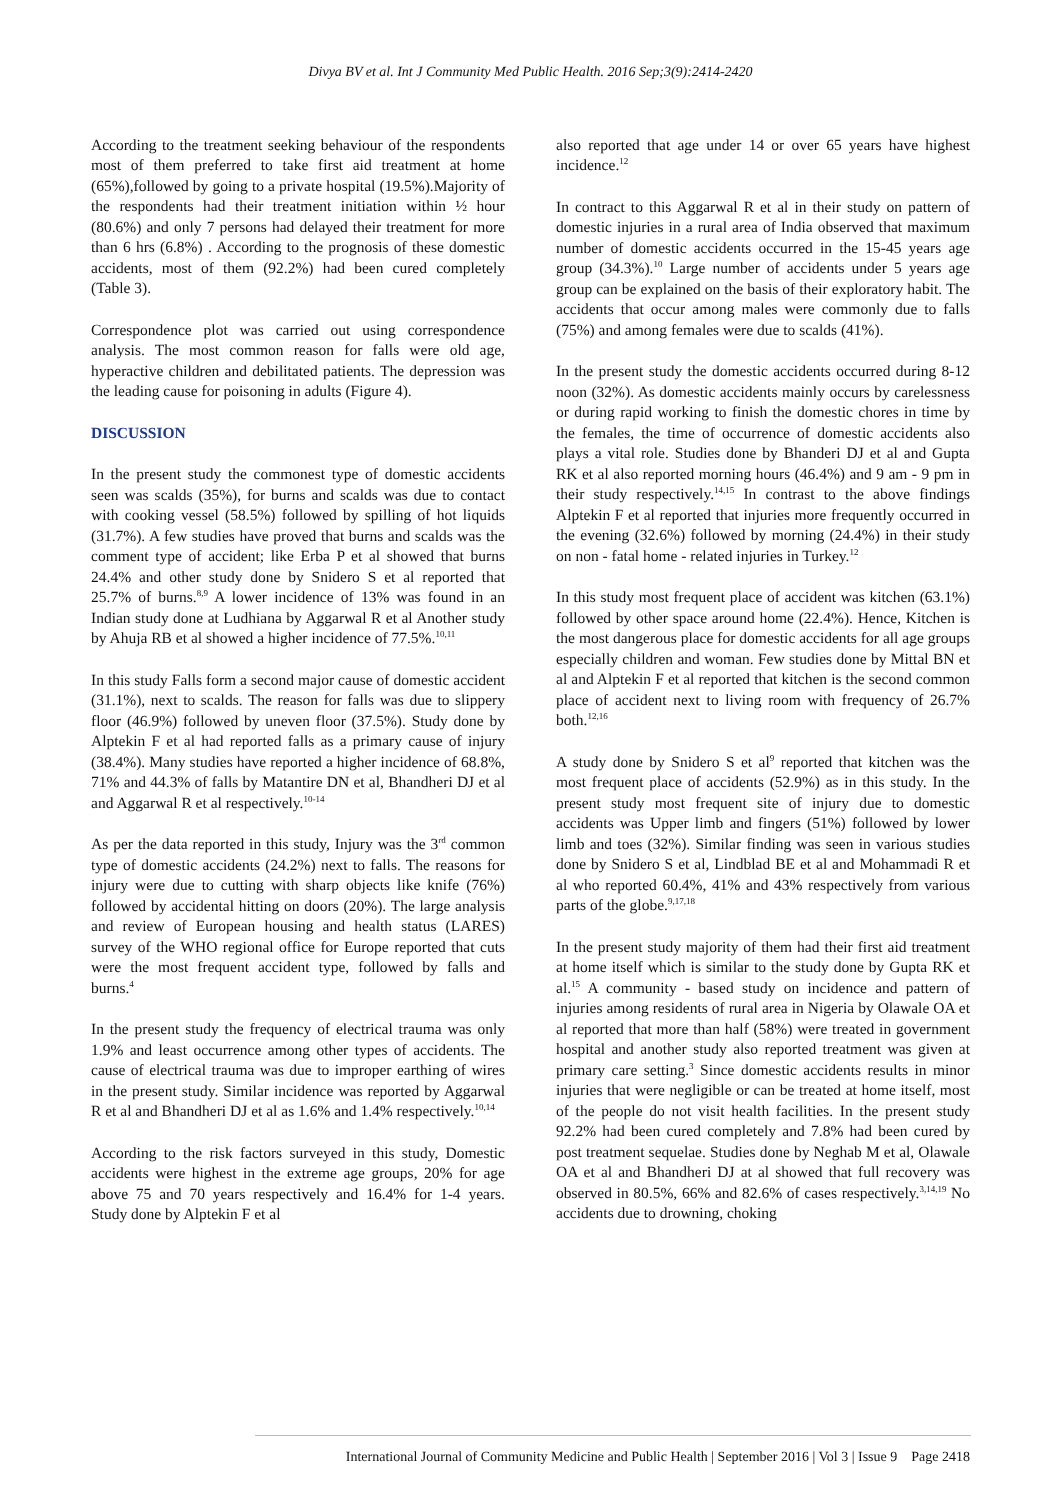Divya BV et al. Int J Community Med Public Health. 2016 Sep;3(9):2414-2420
According to the treatment seeking behaviour of the respondents most of them preferred to take first aid treatment at home (65%),followed by going to a private hospital (19.5%).Majority of the respondents had their treatment initiation within ½ hour (80.6%) and only 7 persons had delayed their treatment for more than 6 hrs (6.8%) . According to the prognosis of these domestic accidents, most of them (92.2%) had been cured completely (Table 3).
Correspondence plot was carried out using correspondence analysis. The most common reason for falls were old age, hyperactive children and debilitated patients. The depression was the leading cause for poisoning in adults (Figure 4).
DISCUSSION
In the present study the commonest type of domestic accidents seen was scalds (35%), for burns and scalds was due to contact with cooking vessel (58.5%) followed by spilling of hot liquids (31.7%). A few studies have proved that burns and scalds was the comment type of accident; like Erba P et al showed that burns 24.4% and other study done by Snidero S et al reported that 25.7% of burns.<sup>8,9</sup> A lower incidence of 13% was found in an Indian study done at Ludhiana by Aggarwal R et al Another study by Ahuja RB et al showed a higher incidence of 77.5%.<sup>10,11</sup>
In this study Falls form a second major cause of domestic accident (31.1%), next to scalds. The reason for falls was due to slippery floor (46.9%) followed by uneven floor (37.5%). Study done by Alptekin F et al had reported falls as a primary cause of injury (38.4%). Many studies have reported a higher incidence of 68.8%, 71% and 44.3% of falls by Matantire DN et al, Bhandheri DJ et al and Aggarwal R et al respectively.<sup>10-14</sup>
As per the data reported in this study, Injury was the 3<sup>rd</sup> common type of domestic accidents (24.2%) next to falls. The reasons for injury were due to cutting with sharp objects like knife (76%) followed by accidental hitting on doors (20%). The large analysis and review of European housing and health status (LARES) survey of the WHO regional office for Europe reported that cuts were the most frequent accident type, followed by falls and burns.<sup>4</sup>
In the present study the frequency of electrical trauma was only 1.9% and least occurrence among other types of accidents. The cause of electrical trauma was due to improper earthing of wires in the present study. Similar incidence was reported by Aggarwal R et al and Bhandheri DJ et al as 1.6% and 1.4% respectively.<sup>10,14</sup>
According to the risk factors surveyed in this study, Domestic accidents were highest in the extreme age groups, 20% for age above 75 and 70 years respectively and 16.4% for 1-4 years. Study done by Alptekin F et al
also reported that age under 14 or over 65 years have highest incidence.<sup>12</sup>
In contract to this Aggarwal R et al in their study on pattern of domestic injuries in a rural area of India observed that maximum number of domestic accidents occurred in the 15-45 years age group (34.3%).<sup>10</sup> Large number of accidents under 5 years age group can be explained on the basis of their exploratory habit. The accidents that occur among males were commonly due to falls (75%) and among females were due to scalds (41%).
In the present study the domestic accidents occurred during 8-12 noon (32%). As domestic accidents mainly occurs by carelessness or during rapid working to finish the domestic chores in time by the females, the time of occurrence of domestic accidents also plays a vital role. Studies done by Bhanderi DJ et al and Gupta RK et al also reported morning hours (46.4%) and 9 am - 9 pm in their study respectively.<sup>14,15</sup> In contrast to the above findings Alptekin F et al reported that injuries more frequently occurred in the evening (32.6%) followed by morning (24.4%) in their study on non - fatal home - related injuries in Turkey.<sup>12</sup>
In this study most frequent place of accident was kitchen (63.1%) followed by other space around home (22.4%). Hence, Kitchen is the most dangerous place for domestic accidents for all age groups especially children and woman. Few studies done by Mittal BN et al and Alptekin F et al reported that kitchen is the second common place of accident next to living room with frequency of 26.7% both.<sup>12,16</sup>
A study done by Snidero S et al<sup>9</sup> reported that kitchen was the most frequent place of accidents (52.9%) as in this study. In the present study most frequent site of injury due to domestic accidents was Upper limb and fingers (51%) followed by lower limb and toes (32%). Similar finding was seen in various studies done by Snidero S et al, Lindblad BE et al and Mohammadi R et al who reported 60.4%, 41% and 43% respectively from various parts of the globe.<sup>9,17,18</sup>
In the present study majority of them had their first aid treatment at home itself which is similar to the study done by Gupta RK et al.<sup>15</sup> A community - based study on incidence and pattern of injuries among residents of rural area in Nigeria by Olawale OA et al reported that more than half (58%) were treated in government hospital and another study also reported treatment was given at primary care setting.<sup>3</sup> Since domestic accidents results in minor injuries that were negligible or can be treated at home itself, most of the people do not visit health facilities. In the present study 92.2% had been cured completely and 7.8% had been cured by post treatment sequelae. Studies done by Neghab M et al, Olawale OA et al and Bhandheri DJ at al showed that full recovery was observed in 80.5%, 66% and 82.6% of cases respectively.<sup>3,14,19</sup> No accidents due to drowning, choking
International Journal of Community Medicine and Public Health | September 2016 | Vol 3 | Issue 9 Page 2418